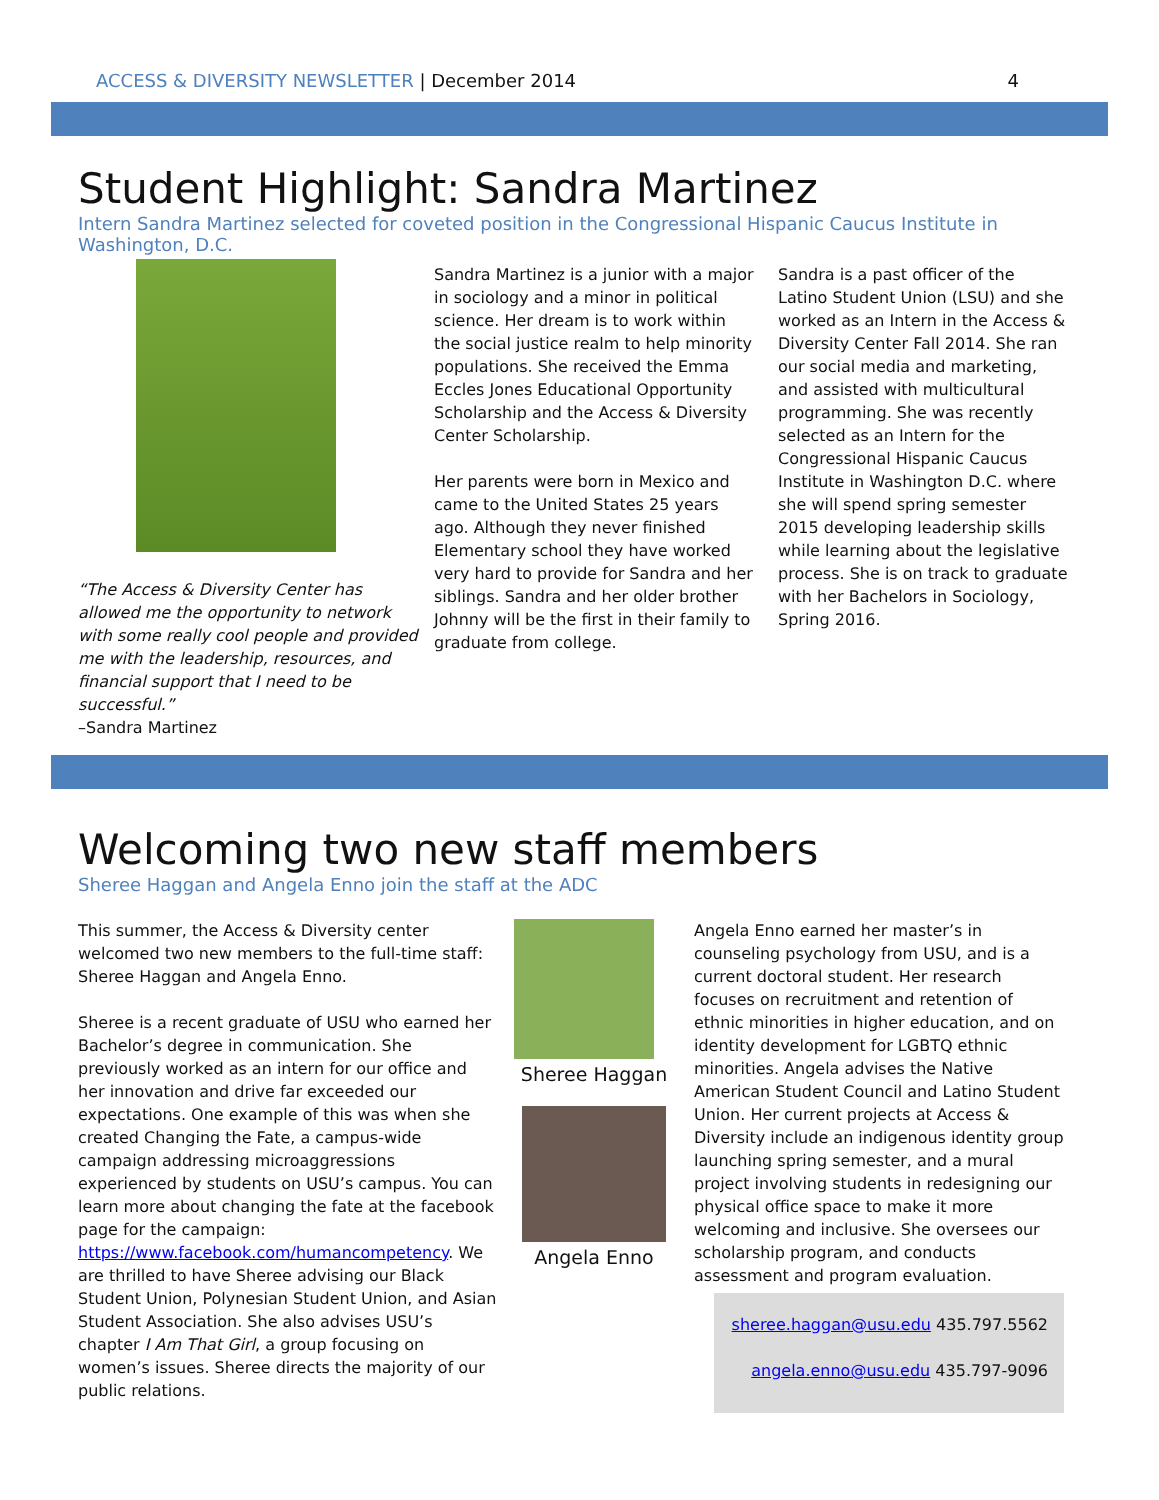ACCESS & DIVERSITY NEWSLETTER | December 2014
4
Student Highlight: Sandra Martinez
Intern Sandra Martinez selected for coveted position in the Congressional Hispanic Caucus Institute in Washington, D.C.
“The Access & Diversity Center has allowed me the opportunity to network with some really cool people and provided me with the leadership, resources, and financial support that I need to be successful.”
–Sandra Martinez
Sandra Martinez is a junior with a major in sociology and a minor in political science. Her dream is to work within the social justice realm to help minority populations. She received the Emma Eccles Jones Educational Opportunity Scholarship and the Access & Diversity Center Scholarship.
Her parents were born in Mexico and came to the United States 25 years ago. Although they never finished Elementary school they have worked very hard to provide for Sandra and her siblings. Sandra and her older brother Johnny will be the first in their family to graduate from college.
Sandra is a past officer of the Latino Student Union (LSU) and she worked as an Intern in the Access & Diversity Center Fall 2014. She ran our social media and marketing, and assisted with multicultural programming. She was recently selected as an Intern for the Congressional Hispanic Caucus Institute in Washington D.C. where she will spend spring semester 2015 developing leadership skills while learning about the legislative process. She is on track to graduate with her Bachelors in Sociology, Spring 2016.
Welcoming two new staff members
Sheree Haggan and Angela Enno join the staff at the ADC
This summer, the Access & Diversity center welcomed two new members to the full-time staff: Sheree Haggan and Angela Enno.
Sheree is a recent graduate of USU who earned her Bachelor’s degree in communication. She previously worked as an intern for our office and her innovation and drive far exceeded our expectations. One example of this was when she created Changing the Fate, a campus-wide campaign addressing microaggressions experienced by students on USU’s campus. You can learn more about changing the fate at the facebook page for the campaign: https://www.facebook.com/humancompetency. We are thrilled to have Sheree advising our Black Student Union, Polynesian Student Union, and Asian Student Association. She also advises USU’s chapter I Am That Girl, a group focusing on women’s issues. Sheree directs the majority of our public relations.
Sheree Haggan
Angela Enno
Angela Enno earned her master’s in counseling psychology from USU, and is a current doctoral student. Her research focuses on recruitment and retention of ethnic minorities in higher education, and on identity development for LGBTQ ethnic minorities. Angela advises the Native American Student Council and Latino Student Union. Her current projects at Access & Diversity include an indigenous identity group launching spring semester, and a mural project involving students in redesigning our physical office space to make it more welcoming and inclusive. She oversees our scholarship program, and conducts assessment and program evaluation.
sheree.haggan@usu.edu 435.797.5562
angela.enno@usu.edu 435.797-9096